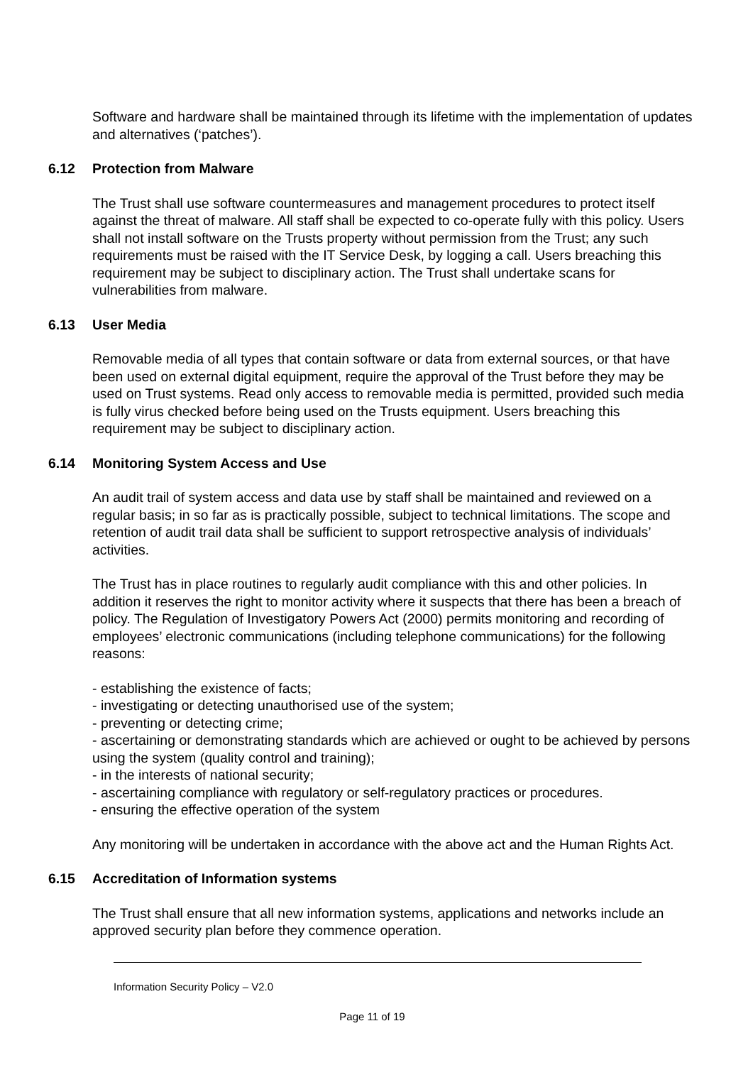Software and hardware shall be maintained through its lifetime with the implementation of updates and alternatives (‘patches’).
6.12 Protection from Malware
The Trust shall use software countermeasures and management procedures to protect itself against the threat of malware. All staff shall be expected to co-operate fully with this policy. Users shall not install software on the Trusts property without permission from the Trust; any such requirements must be raised with the IT Service Desk, by logging a call. Users breaching this requirement may be subject to disciplinary action. The Trust shall undertake scans for vulnerabilities from malware.
6.13 User Media
Removable media of all types that contain software or data from external sources, or that have been used on external digital equipment, require the approval of the Trust before they may be used on Trust systems. Read only access to removable media is permitted, provided such media is fully virus checked before being used on the Trusts equipment. Users breaching this requirement may be subject to disciplinary action.
6.14 Monitoring System Access and Use
An audit trail of system access and data use by staff shall be maintained and reviewed on a regular basis; in so far as is practically possible, subject to technical limitations. The scope and retention of audit trail data shall be sufficient to support retrospective analysis of individuals’ activities.
The Trust has in place routines to regularly audit compliance with this and other policies. In addition it reserves the right to monitor activity where it suspects that there has been a breach of policy. The Regulation of Investigatory Powers Act (2000) permits monitoring and recording of employees’ electronic communications (including telephone communications) for the following reasons:
- establishing the existence of facts;
- investigating or detecting unauthorised use of the system;
- preventing or detecting crime;
- ascertaining or demonstrating standards which are achieved or ought to be achieved by persons using the system (quality control and training);
- in the interests of national security;
- ascertaining compliance with regulatory or self-regulatory practices or procedures.
- ensuring the effective operation of the system
Any monitoring will be undertaken in accordance with the above act and the Human Rights Act.
6.15 Accreditation of Information systems
The Trust shall ensure that all new information systems, applications and networks include an approved security plan before they commence operation.
Information Security Policy – V2.0
Page 11 of 19